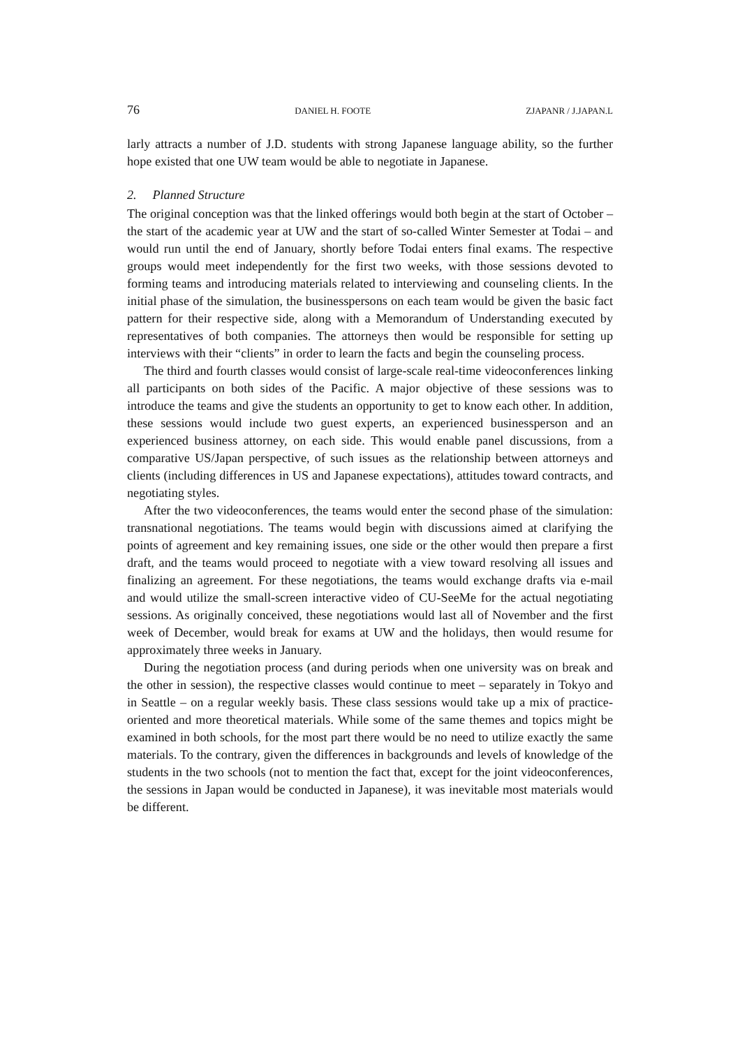76 DANIEL H. FOOTE ZJAPANR / J.JAPAN.L
larly attracts a number of J.D. students with strong Japanese language ability, so the further hope existed that one UW team would be able to negotiate in Japanese.
2. Planned Structure
The original conception was that the linked offerings would both begin at the start of October – the start of the academic year at UW and the start of so-called Winter Semester at Todai – and would run until the end of January, shortly before Todai enters final exams. The respective groups would meet independently for the first two weeks, with those sessions devoted to forming teams and introducing materials related to interviewing and counseling clients. In the initial phase of the simulation, the business­persons on each team would be given the basic fact pattern for their respective side, along with a Memorandum of Understanding executed by representatives of both com­panies. The attorneys then would be responsible for setting up interviews with their “clients” in order to learn the facts and begin the counseling process.
The third and fourth classes would consist of large-scale real-time videoconferences linking all participants on both sides of the Pacific. A major objective of these sessions was to introduce the teams and give the students an opportunity to get to know each other. In addition, these sessions would include two guest experts, an experienced businessperson and an experienced business attorney, on each side. This would enable panel discussions, from a comparative US/Japan perspective, of such issues as the rela­tionship between attorneys and clients (including differences in US and Japanese expectations), attitudes toward contracts, and negotiating styles.
After the two videoconferences, the teams would enter the second phase of the simulation: transnational negotiations. The teams would begin with discussions aimed at clarifying the points of agreement and key remaining issues, one side or the other would then prepare a first draft, and the teams would proceed to negotiate with a view toward resolving all issues and finalizing an agreement. For these negotiations, the teams would exchange drafts via e-mail and would utilize the small-screen interactive video of CU-SeeMe for the actual negotiating sessions. As originally conceived, these negotiations would last all of November and the first week of December, would break for exams at UW and the holidays, then would resume for approximately three weeks in January.
During the negotiation process (and during periods when one university was on break and the other in session), the respective classes would continue to meet – sepa­rately in Tokyo and in Seattle – on a regular weekly basis. These class sessions would take up a mix of practice-oriented and more theoretical materials. While some of the same themes and topics might be examined in both schools, for the most part there would be no need to utilize exactly the same materials. To the contrary, given the differ­ences in backgrounds and levels of knowledge of the students in the two schools (not to mention the fact that, except for the joint videoconferences, the sessions in Japan would be conducted in Japanese), it was inevitable most materials would be different.